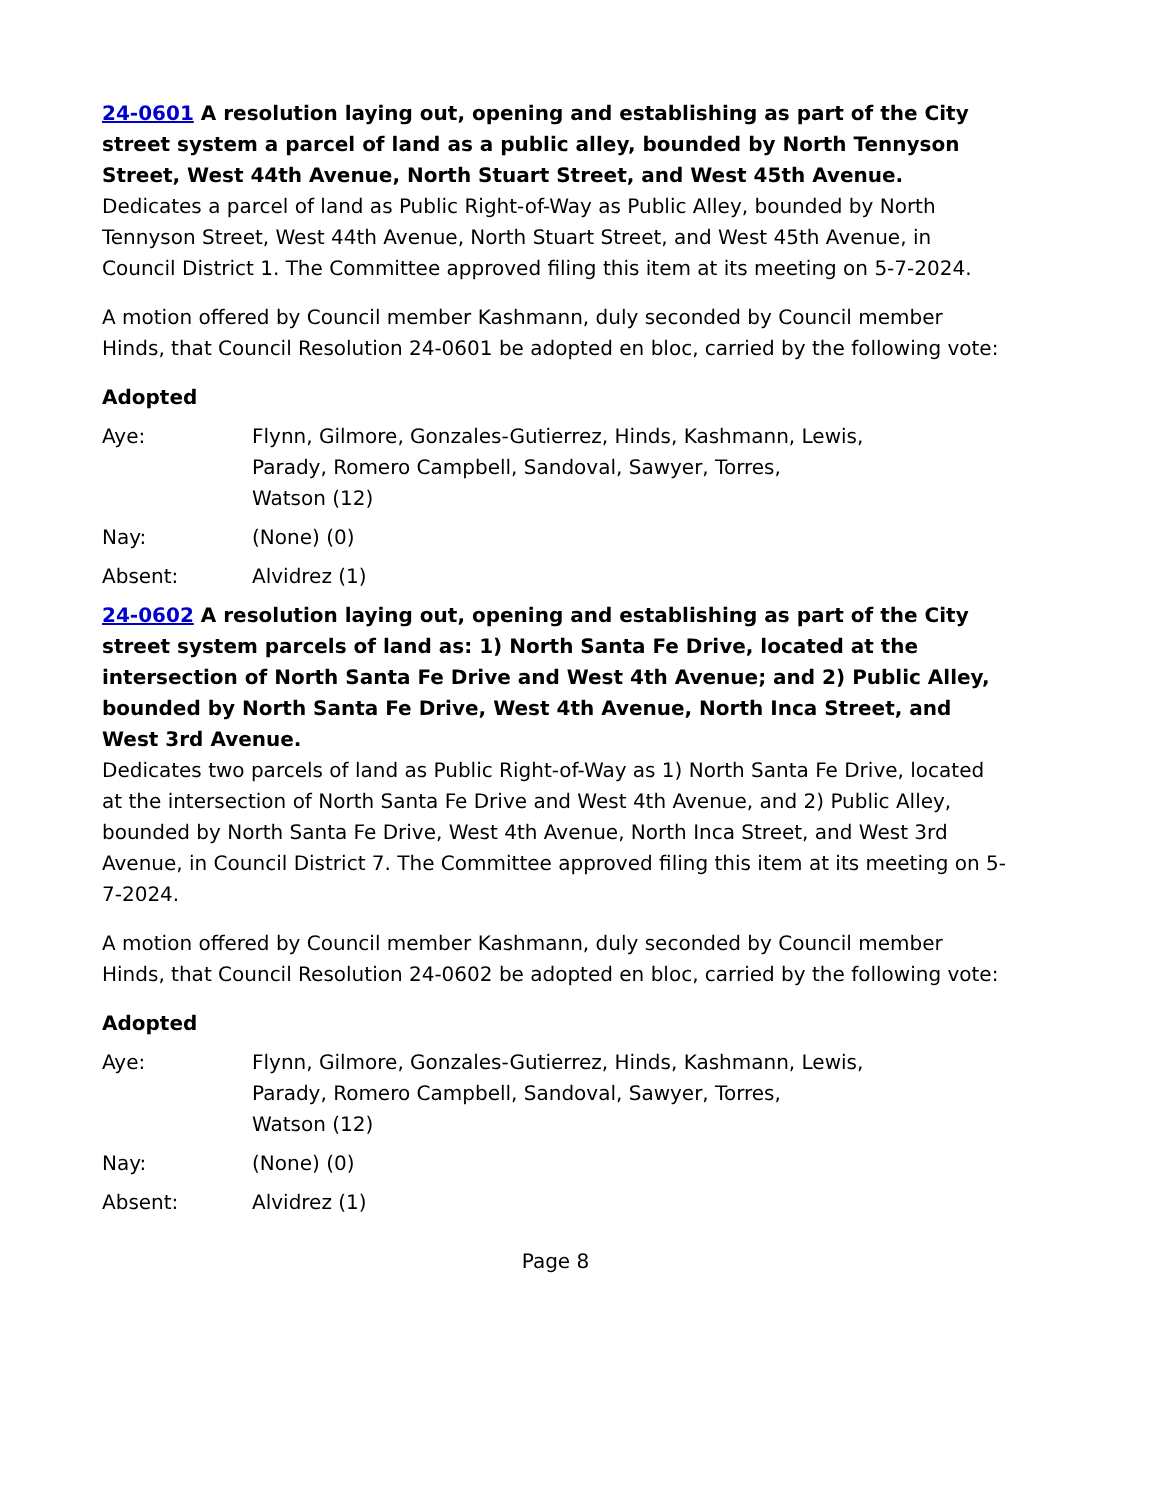24-0601 A resolution laying out, opening and establishing as part of the City street system a parcel of land as a public alley, bounded by North Tennyson Street, West 44th Avenue, North Stuart Street, and West 45th Avenue.
Dedicates a parcel of land as Public Right-of-Way as Public Alley, bounded by North Tennyson Street, West 44th Avenue, North Stuart Street, and West 45th Avenue, in Council District 1. The Committee approved filing this item at its meeting on 5-7-2024.
A motion offered by Council member Kashmann, duly seconded by Council member Hinds, that Council Resolution 24-0601 be adopted en bloc, carried by the following vote:
Adopted
| Aye: | Flynn, Gilmore, Gonzales-Gutierrez, Hinds, Kashmann, Lewis, Parady, Romero Campbell, Sandoval, Sawyer, Torres, Watson (12) |
| Nay: | (None) (0) |
| Absent: | Alvidrez (1) |
24-0602 A resolution laying out, opening and establishing as part of the City street system parcels of land as: 1) North Santa Fe Drive, located at the intersection of North Santa Fe Drive and West 4th Avenue; and 2) Public Alley, bounded by North Santa Fe Drive, West 4th Avenue, North Inca Street, and West 3rd Avenue.
Dedicates two parcels of land as Public Right-of-Way as 1) North Santa Fe Drive, located at the intersection of North Santa Fe Drive and West 4th Avenue, and 2) Public Alley, bounded by North Santa Fe Drive, West 4th Avenue, North Inca Street, and West 3rd Avenue, in Council District 7. The Committee approved filing this item at its meeting on 5-7-2024.
A motion offered by Council member Kashmann, duly seconded by Council member Hinds, that Council Resolution 24-0602 be adopted en bloc, carried by the following vote:
Adopted
| Aye: | Flynn, Gilmore, Gonzales-Gutierrez, Hinds, Kashmann, Lewis, Parady, Romero Campbell, Sandoval, Sawyer, Torres, Watson (12) |
| Nay: | (None) (0) |
| Absent: | Alvidrez (1) |
Page 8